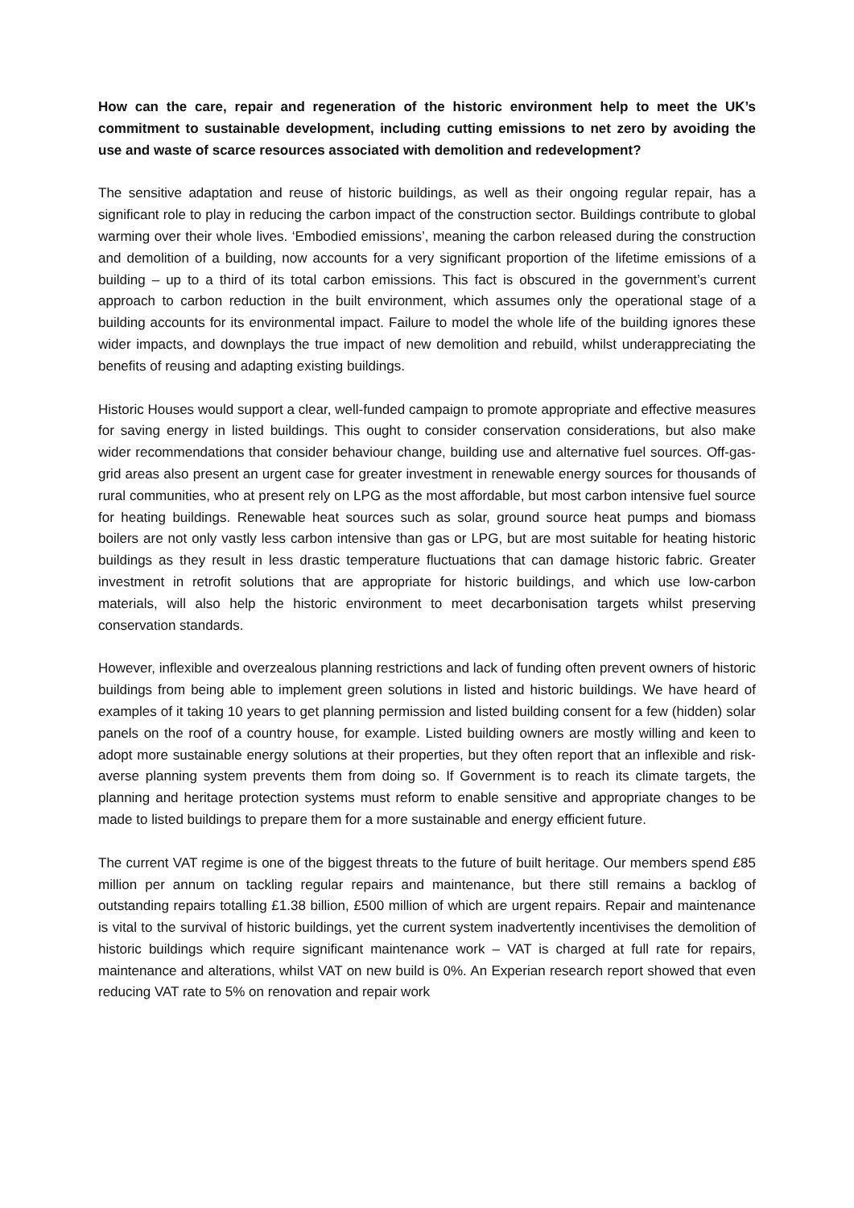How can the care, repair and regeneration of the historic environment help to meet the UK’s commitment to sustainable development, including cutting emissions to net zero by avoiding the use and waste of scarce resources associated with demolition and redevelopment?
The sensitive adaptation and reuse of historic buildings, as well as their ongoing regular repair, has a significant role to play in reducing the carbon impact of the construction sector. Buildings contribute to global warming over their whole lives. ‘Embodied emissions’, meaning the carbon released during the construction and demolition of a building, now accounts for a very significant proportion of the lifetime emissions of a building – up to a third of its total carbon emissions. This fact is obscured in the government’s current approach to carbon reduction in the built environment, which assumes only the operational stage of a building accounts for its environmental impact. Failure to model the whole life of the building ignores these wider impacts, and downplays the true impact of new demolition and rebuild, whilst underappreciating the benefits of reusing and adapting existing buildings.
Historic Houses would support a clear, well-funded campaign to promote appropriate and effective measures for saving energy in listed buildings. This ought to consider conservation considerations, but also make wider recommendations that consider behaviour change, building use and alternative fuel sources. Off-gas-grid areas also present an urgent case for greater investment in renewable energy sources for thousands of rural communities, who at present rely on LPG as the most affordable, but most carbon intensive fuel source for heating buildings. Renewable heat sources such as solar, ground source heat pumps and biomass boilers are not only vastly less carbon intensive than gas or LPG, but are most suitable for heating historic buildings as they result in less drastic temperature fluctuations that can damage historic fabric. Greater investment in retrofit solutions that are appropriate for historic buildings, and which use low-carbon materials, will also help the historic environment to meet decarbonisation targets whilst preserving conservation standards.
However, inflexible and overzealous planning restrictions and lack of funding often prevent owners of historic buildings from being able to implement green solutions in listed and historic buildings. We have heard of examples of it taking 10 years to get planning permission and listed building consent for a few (hidden) solar panels on the roof of a country house, for example. Listed building owners are mostly willing and keen to adopt more sustainable energy solutions at their properties, but they often report that an inflexible and risk-averse planning system prevents them from doing so. If Government is to reach its climate targets, the planning and heritage protection systems must reform to enable sensitive and appropriate changes to be made to listed buildings to prepare them for a more sustainable and energy efficient future.
The current VAT regime is one of the biggest threats to the future of built heritage. Our members spend £85 million per annum on tackling regular repairs and maintenance, but there still remains a backlog of outstanding repairs totalling £1.38 billion, £500 million of which are urgent repairs. Repair and maintenance is vital to the survival of historic buildings, yet the current system inadvertently incentivises the demolition of historic buildings which require significant maintenance work – VAT is charged at full rate for repairs, maintenance and alterations, whilst VAT on new build is 0%. An Experian research report showed that even reducing VAT rate to 5% on renovation and repair work